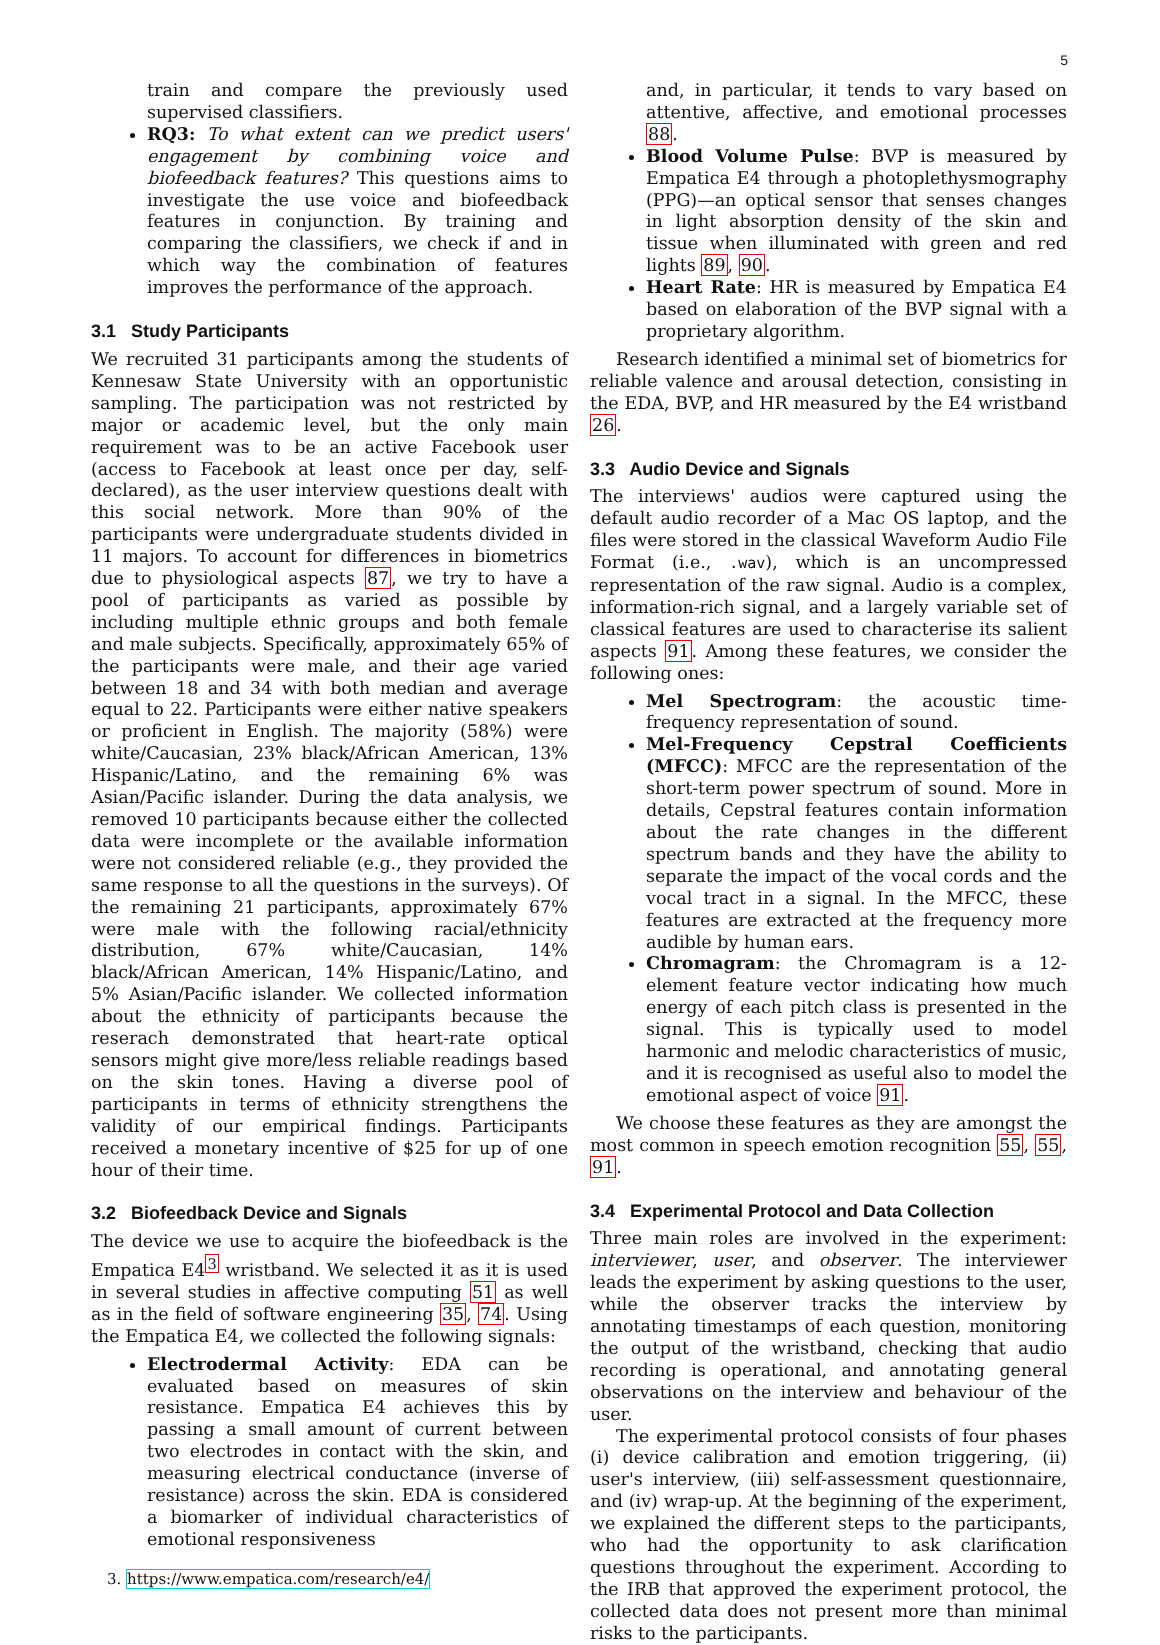5
train and compare the previously used supervised classifiers.
RQ3: To what extent can we predict users' engagement by combining voice and biofeedback features? This questions aims to investigate the use voice and biofeedback features in conjunction. By training and comparing the classifiers, we check if and in which way the combination of features improves the performance of the approach.
3.1 Study Participants
We recruited 31 participants among the students of Kennesaw State University with an opportunistic sampling. The participation was not restricted by major or academic level, but the only main requirement was to be an active Facebook user (access to Facebook at least once per day, self-declared), as the user interview questions dealt with this social network. More than 90% of the participants were undergraduate students divided in 11 majors. To account for differences in biometrics due to physiological aspects 87, we try to have a pool of participants as varied as possible by including multiple ethnic groups and both female and male subjects. Specifically, approximately 65% of the participants were male, and their age varied between 18 and 34 with both median and average equal to 22. Participants were either native speakers or proficient in English. The majority (58%) were white/Caucasian, 23% black/African American, 13% Hispanic/Latino, and the remaining 6% was Asian/Pacific islander. During the data analysis, we removed 10 participants because either the collected data were incomplete or the available information were not considered reliable (e.g., they provided the same response to all the questions in the surveys). Of the remaining 21 participants, approximately 67% were male with the following racial/ethnicity distribution, 67% white/Caucasian, 14% black/African American, 14% Hispanic/Latino, and 5% Asian/Pacific islander. We collected information about the ethnicity of participants because the reserach demonstrated that heart-rate optical sensors might give more/less reliable readings based on the skin tones. Having a diverse pool of participants in terms of ethnicity strengthens the validity of our empirical findings. Participants received a monetary incentive of $25 for up of one hour of their time.
3.2 Biofeedback Device and Signals
The device we use to acquire the biofeedback is the Empatica E4<sup>3</sup> wristband. We selected it as it is used in several studies in affective computing 51 as well as in the field of software engineering 35, 74. Using the Empatica E4, we collected the following signals:
Electrodermal Activity: EDA can be evaluated based on measures of skin resistance. Empatica E4 achieves this by passing a small amount of current between two electrodes in contact with the skin, and measuring electrical conductance (inverse of resistance) across the skin. EDA is considered a biomarker of individual characteristics of emotional responsiveness
3. https://www.empatica.com/research/e4/
and, in particular, it tends to vary based on attentive, affective, and emotional processes 88.
Blood Volume Pulse: BVP is measured by Empatica E4 through a photoplethysmography (PPG)—an optical sensor that senses changes in light absorption density of the skin and tissue when illuminated with green and red lights 89, 90.
Heart Rate: HR is measured by Empatica E4 based on elaboration of the BVP signal with a proprietary algorithm.
Research identified a minimal set of biometrics for reliable valence and arousal detection, consisting in the EDA, BVP, and HR measured by the E4 wristband 26.
3.3 Audio Device and Signals
The interviews' audios were captured using the default audio recorder of a Mac OS laptop, and the files were stored in the classical Waveform Audio File Format (i.e., .wav), which is an uncompressed representation of the raw signal. Audio is a complex, information-rich signal, and a largely variable set of classical features are used to characterise its salient aspects 91. Among these features, we consider the following ones:
Mel Spectrogram: the acoustic time-frequency representation of sound.
Mel-Frequency Cepstral Coefficients (MFCC): MFCC are the representation of the short-term power spectrum of sound. More in details, Cepstral features contain information about the rate changes in the different spectrum bands and they have the ability to separate the impact of the vocal cords and the vocal tract in a signal. In the MFCC, these features are extracted at the frequency more audible by human ears.
Chromagram: the Chromagram is a 12-element feature vector indicating how much energy of each pitch class is presented in the signal. This is typically used to model harmonic and melodic characteristics of music, and it is recognised as useful also to model the emotional aspect of voice 91.
We choose these features as they are amongst the most common in speech emotion recognition 55, 55, 91.
3.4 Experimental Protocol and Data Collection
Three main roles are involved in the experiment: interviewer, user, and observer. The interviewer leads the experiment by asking questions to the user, while the observer tracks the interview by annotating timestamps of each question, monitoring the output of the wristband, checking that audio recording is operational, and annotating general observations on the interview and behaviour of the user.
The experimental protocol consists of four phases (i) device calibration and emotion triggering, (ii) user's interview, (iii) self-assessment questionnaire, and (iv) wrap-up. At the beginning of the experiment, we explained the different steps to the participants, who had the opportunity to ask clarification questions throughout the experiment. According to the IRB that approved the experiment protocol, the collected data does not present more than minimal risks to the participants.